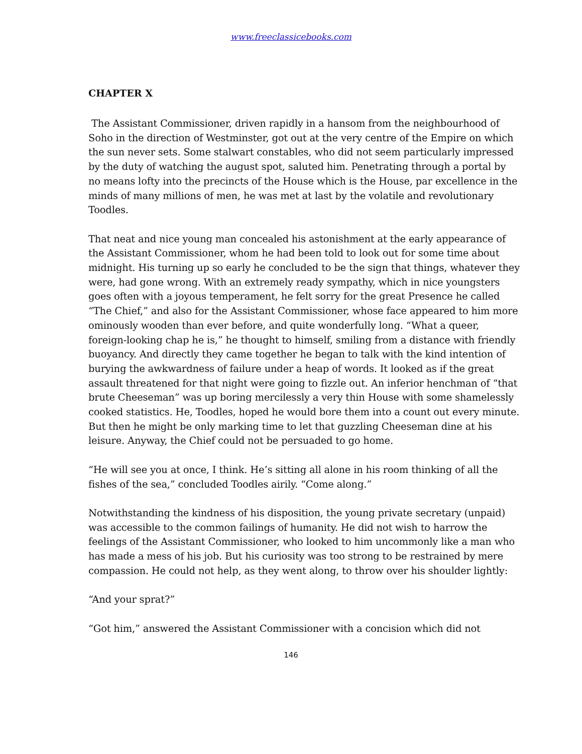www.freeclassicebooks.com
CHAPTER X
The Assistant Commissioner, driven rapidly in a hansom from the neighbourhood of Soho in the direction of Westminster, got out at the very centre of the Empire on which the sun never sets. Some stalwart constables, who did not seem particularly impressed by the duty of watching the august spot, saluted him. Penetrating through a portal by no means lofty into the precincts of the House which is the House, par excellence in the minds of many millions of men, he was met at last by the volatile and revolutionary Toodles.
That neat and nice young man concealed his astonishment at the early appearance of the Assistant Commissioner, whom he had been told to look out for some time about midnight. His turning up so early he concluded to be the sign that things, whatever they were, had gone wrong. With an extremely ready sympathy, which in nice youngsters goes often with a joyous temperament, he felt sorry for the great Presence he called “The Chief,” and also for the Assistant Commissioner, whose face appeared to him more ominously wooden than ever before, and quite wonderfully long. “What a queer, foreign-looking chap he is,” he thought to himself, smiling from a distance with friendly buoyancy. And directly they came together he began to talk with the kind intention of burying the awkwardness of failure under a heap of words. It looked as if the great assault threatened for that night were going to fizzle out. An inferior henchman of “that brute Cheeseman” was up boring mercilessly a very thin House with some shamelessly cooked statistics. He, Toodles, hoped he would bore them into a count out every minute. But then he might be only marking time to let that guzzling Cheeseman dine at his leisure. Anyway, the Chief could not be persuaded to go home.
“He will see you at once, I think. He’s sitting all alone in his room thinking of all the fishes of the sea,” concluded Toodles airily. “Come along.”
Notwithstanding the kindness of his disposition, the young private secretary (unpaid) was accessible to the common failings of humanity. He did not wish to harrow the feelings of the Assistant Commissioner, who looked to him uncommonly like a man who has made a mess of his job. But his curiosity was too strong to be restrained by mere compassion. He could not help, as they went along, to throw over his shoulder lightly:
“And your sprat?”
“Got him,” answered the Assistant Commissioner with a concision which did not
146